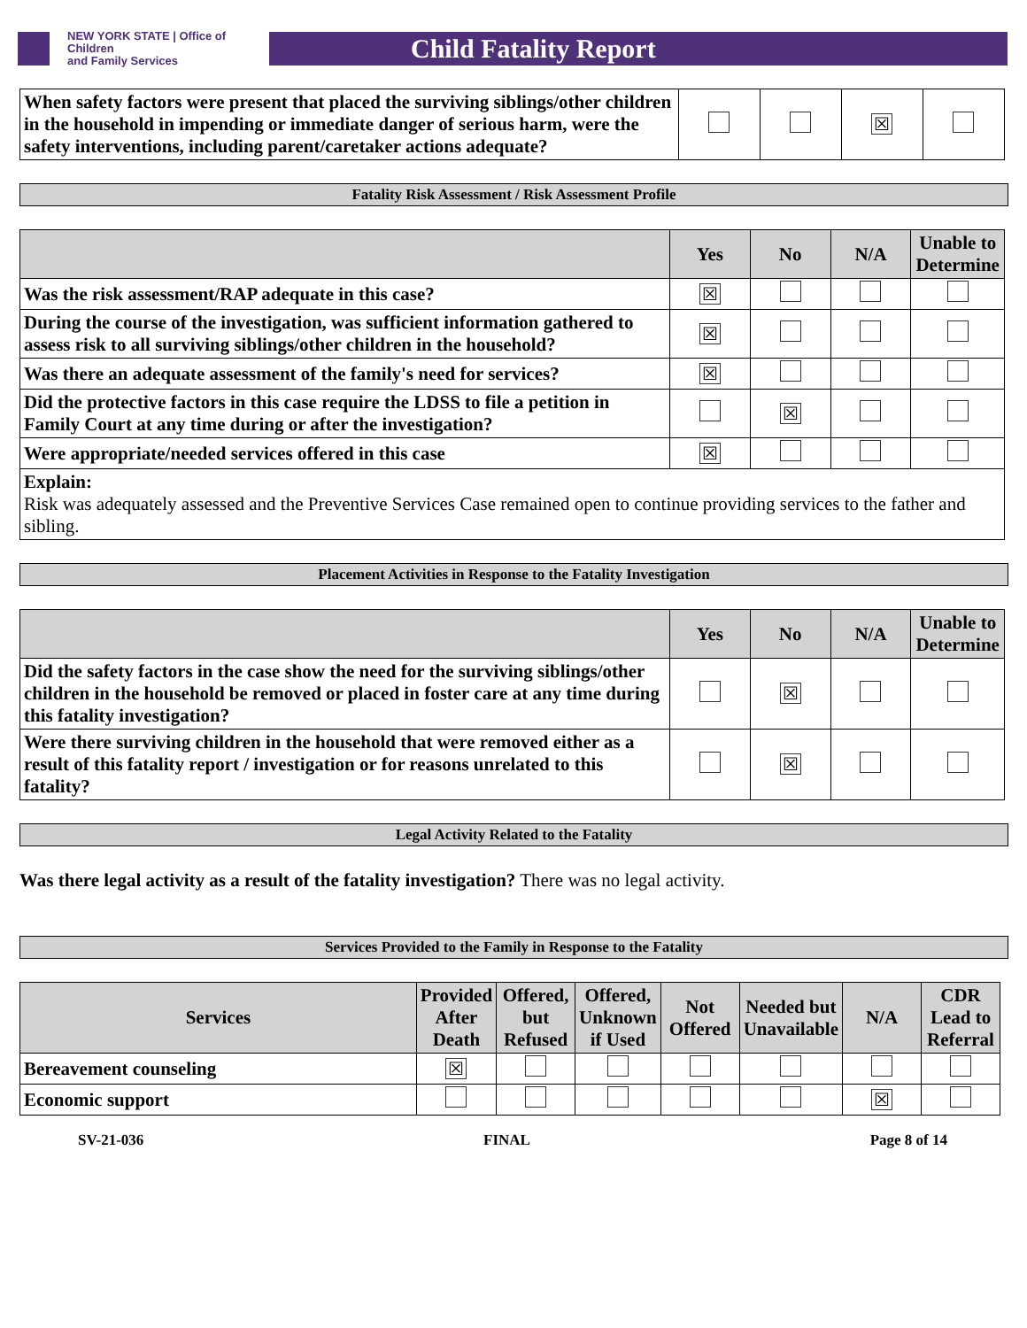NEW YORK STATE | Office of Children
and Family Services
Child Fatality Report
| When safety factors were present that placed the surviving siblings/other children in the household in impending or immediate danger of serious harm, were the safety interventions, including parent/caretaker actions adequate? | | | ☒ | |
Fatality Risk Assessment / Risk Assessment Profile
| | Yes | No | N/A | Unable to Determine |
| --- | --- | --- | --- | --- |
| Was the risk assessment/RAP adequate in this case? | ☒ | | | |
| During the course of the investigation, was sufficient information gathered to assess risk to all surviving siblings/other children in the household? | ☒ | | | |
| Was there an adequate assessment of the family's need for services? | ☒ | | | |
| Did the protective factors in this case require the LDSS to file a petition in Family Court at any time during or after the investigation? | | ☒ | | |
| Were appropriate/needed services offered in this case | ☒ | | | |
| Explain: Risk was adequately assessed and the Preventive Services Case remained open to continue providing services to the father and sibling. | | | | |
Placement Activities in Response to the Fatality Investigation
| | Yes | No | N/A | Unable to Determine |
| --- | --- | --- | --- | --- |
| Did the safety factors in the case show the need for the surviving siblings/other children in the household be removed or placed in foster care at any time during this fatality investigation? | | ☒ | | |
| Were there surviving children in the household that were removed either as a result of this fatality report / investigation or for reasons unrelated to this fatality? | | ☒ | | |
Legal Activity Related to the Fatality
Was there legal activity as a result of the fatality investigation? There was no legal activity.
Services Provided to the Family in Response to the Fatality
| Services | Provided After Death | Offered, but Refused | Offered, Unknown if Used | Not Offered | Needed but Unavailable | N/A | CDR Lead to Referral |
| --- | --- | --- | --- | --- | --- | --- | --- |
| Bereavement counseling | ☒ | | | | | | |
| Economic support | | | | | | ☒ | |
SV-21-036 FINAL Page 8 of 14